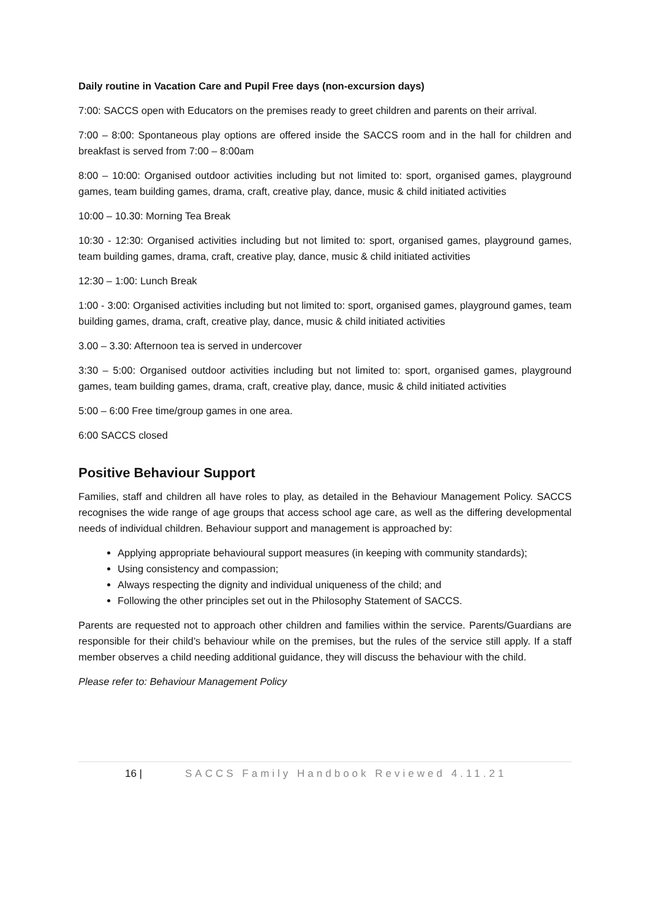Daily routine in Vacation Care and Pupil Free days (non-excursion days)
7:00: SACCS open with Educators on the premises ready to greet children and parents on their arrival.
7:00 – 8:00: Spontaneous play options are offered inside the SACCS room and in the hall for children and breakfast is served from 7:00 – 8:00am
8:00 – 10:00: Organised outdoor activities including but not limited to: sport, organised games, playground games, team building games, drama, craft, creative play, dance, music & child initiated activities
10:00 – 10.30: Morning Tea Break
10:30 - 12:30: Organised activities including but not limited to: sport, organised games, playground games, team building games, drama, craft, creative play, dance, music & child initiated activities
12:30 – 1:00: Lunch Break
1:00 - 3:00: Organised activities including but not limited to: sport, organised games, playground games, team building games, drama, craft, creative play, dance, music & child initiated activities
3.00 – 3.30: Afternoon tea is served in undercover
3:30 – 5:00: Organised outdoor activities including but not limited to: sport, organised games, playground games, team building games, drama, craft, creative play, dance, music & child initiated activities
5:00 – 6:00 Free time/group games in one area.
6:00 SACCS closed
Positive Behaviour Support
Families, staff and children all have roles to play, as detailed in the Behaviour Management Policy. SACCS recognises the wide range of age groups that access school age care, as well as the differing developmental needs of individual children. Behaviour support and management is approached by:
Applying appropriate behavioural support measures (in keeping with community standards);
Using consistency and compassion;
Always respecting the dignity and individual uniqueness of the child; and
Following the other principles set out in the Philosophy Statement of SACCS.
Parents are requested not to approach other children and families within the service. Parents/Guardians are responsible for their child’s behaviour while on the premises, but the rules of the service still apply. If a staff member observes a child needing additional guidance, they will discuss the behaviour with the child.
Please refer to: Behaviour Management Policy
16 | SACCS Family Handbook Reviewed 4.11.21